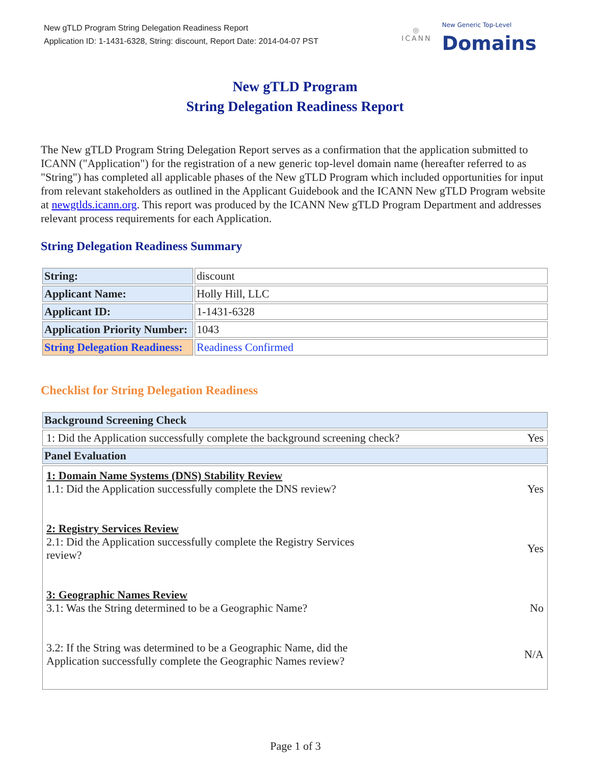New gTLD Program String Delegation Readiness Report
Application ID: 1-1431-6328, String: discount, Report Date: 2014-04-07 PST
◎
ICANN
New Generic Top-Level
Domains
New gTLD Program
String Delegation Readiness Report
The New gTLD Program String Delegation Report serves as a confirmation that the application submitted to ICANN ("Application") for the registration of a new generic top-level domain name (hereafter referred to as "String") has completed all applicable phases of the New gTLD Program which included opportunities for input from relevant stakeholders as outlined in the Applicant Guidebook and the ICANN New gTLD Program website at newgtlds.icann.org. This report was produced by the ICANN New gTLD Program Department and addresses relevant process requirements for each Application.
String Delegation Readiness Summary
| String: | discount |
| Applicant Name: | Holly Hill, LLC |
| Applicant ID: | 1-1431-6328 |
| Application Priority Number: | 1043 |
| String Delegation Readiness: | Readiness Confirmed |
Checklist for String Delegation Readiness
| Background Screening Check |
| 1: Did the Application successfully complete the background screening check? Yes |
| Panel Evaluation |
| 1: Domain Name Systems (DNS) Stability Review 1.1: Did the Application successfully complete the DNS review? Yes 2: Registry Services Review 2.1: Did the Application successfully complete the Registry Services review? Yes 3: Geographic Names Review 3.1: Was the String determined to be a Geographic Name? No 3.2: If the String was determined to be a Geographic Name, did the Application successfully complete the Geographic Names review? N/A |
Page 1 of 3